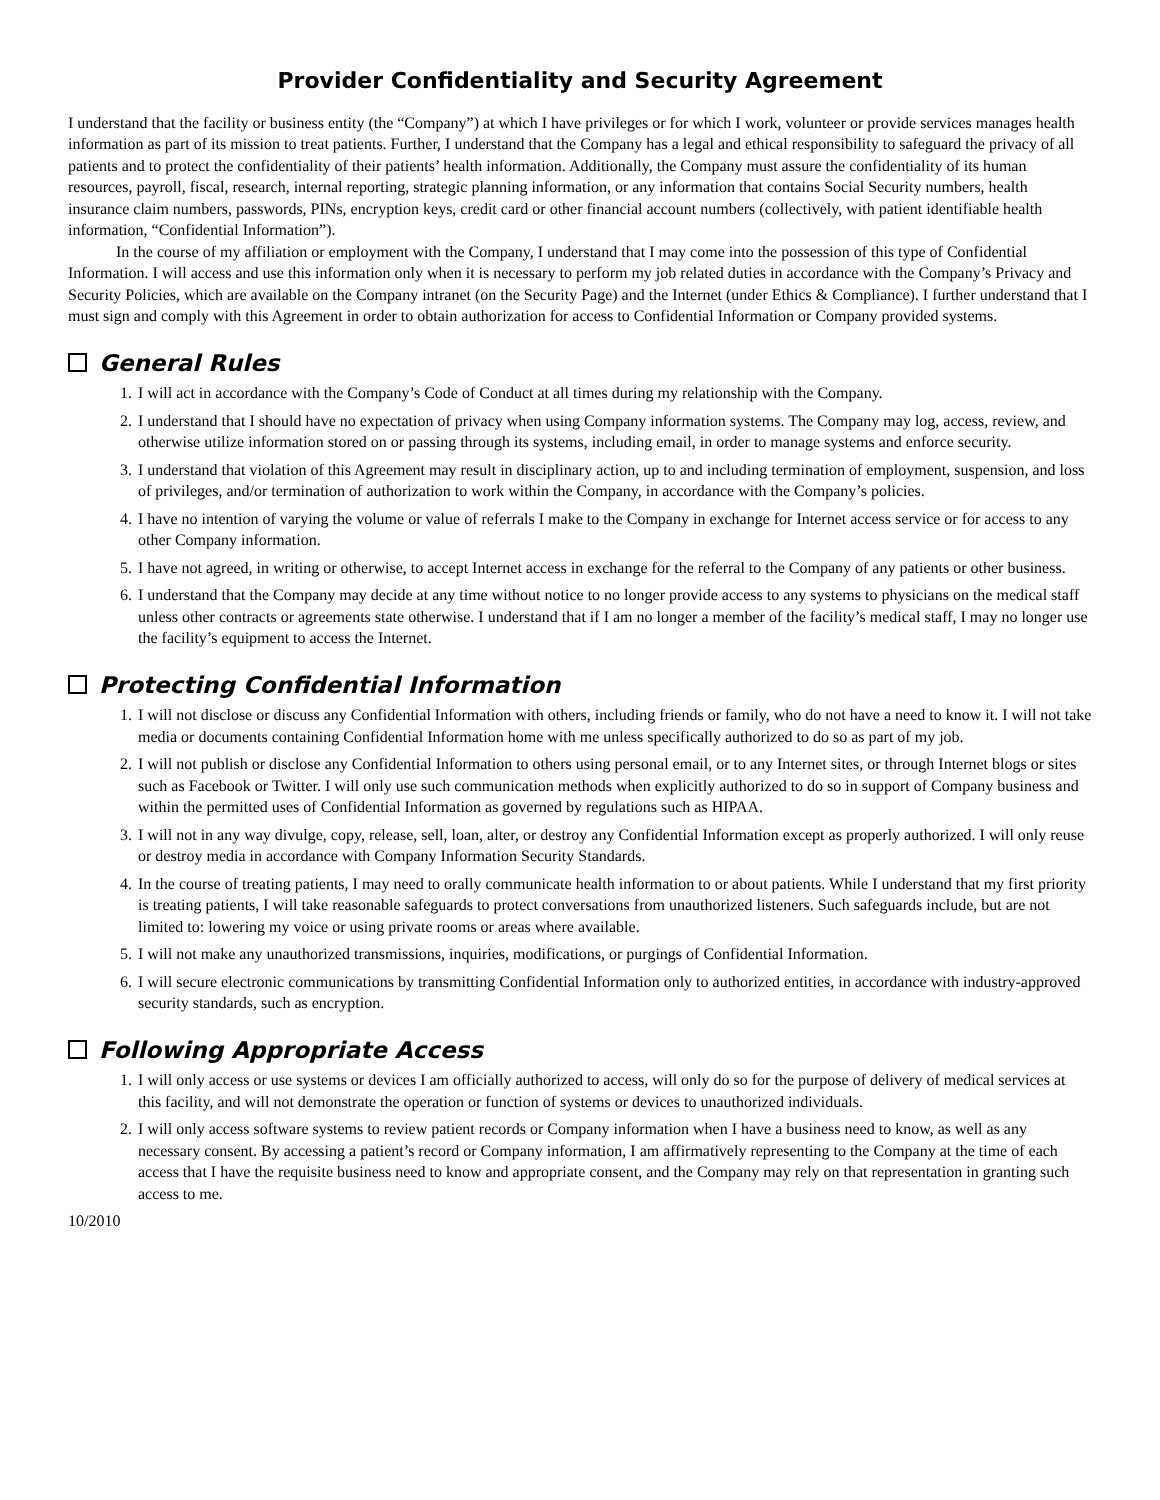Provider Confidentiality and Security Agreement
I understand that the facility or business entity (the “Company”) at which I have privileges or for which I work, volunteer or provide services manages health information as part of its mission to treat patients. Further, I understand that the Company has a legal and ethical responsibility to safeguard the privacy of all patients and to protect the confidentiality of their patients’ health information. Additionally, the Company must assure the confidentiality of its human resources, payroll, fiscal, research, internal reporting, strategic planning information, or any information that contains Social Security numbers, health insurance claim numbers, passwords, PINs, encryption keys, credit card or other financial account numbers (collectively, with patient identifiable health information, “Confidential Information”).
In the course of my affiliation or employment with the Company, I understand that I may come into the possession of this type of Confidential Information. I will access and use this information only when it is necessary to perform my job related duties in accordance with the Company’s Privacy and Security Policies, which are available on the Company intranet (on the Security Page) and the Internet (under Ethics & Compliance). I further understand that I must sign and comply with this Agreement in order to obtain authorization for access to Confidential Information or Company provided systems.
General Rules
1. I will act in accordance with the Company’s Code of Conduct at all times during my relationship with the Company.
2. I understand that I should have no expectation of privacy when using Company information systems. The Company may log, access, review, and otherwise utilize information stored on or passing through its systems, including email, in order to manage systems and enforce security.
3. I understand that violation of this Agreement may result in disciplinary action, up to and including termination of employment, suspension, and loss of privileges, and/or termination of authorization to work within the Company, in accordance with the Company’s policies.
4. I have no intention of varying the volume or value of referrals I make to the Company in exchange for Internet access service or for access to any other Company information.
5. I have not agreed, in writing or otherwise, to accept Internet access in exchange for the referral to the Company of any patients or other business.
6. I understand that the Company may decide at any time without notice to no longer provide access to any systems to physicians on the medical staff unless other contracts or agreements state otherwise. I understand that if I am no longer a member of the facility’s medical staff, I may no longer use the facility’s equipment to access the Internet.
Protecting Confidential Information
1. I will not disclose or discuss any Confidential Information with others, including friends or family, who do not have a need to know it. I will not take media or documents containing Confidential Information home with me unless specifically authorized to do so as part of my job.
2. I will not publish or disclose any Confidential Information to others using personal email, or to any Internet sites, or through Internet blogs or sites such as Facebook or Twitter. I will only use such communication methods when explicitly authorized to do so in support of Company business and within the permitted uses of Confidential Information as governed by regulations such as HIPAA.
3. I will not in any way divulge, copy, release, sell, loan, alter, or destroy any Confidential Information except as properly authorized. I will only reuse or destroy media in accordance with Company Information Security Standards.
4. In the course of treating patients, I may need to orally communicate health information to or about patients. While I understand that my first priority is treating patients, I will take reasonable safeguards to protect conversations from unauthorized listeners. Such safeguards include, but are not limited to: lowering my voice or using private rooms or areas where available.
5. I will not make any unauthorized transmissions, inquiries, modifications, or purgings of Confidential Information.
6. I will secure electronic communications by transmitting Confidential Information only to authorized entities, in accordance with industry-approved security standards, such as encryption.
Following Appropriate Access
1. I will only access or use systems or devices I am officially authorized to access, will only do so for the purpose of delivery of medical services at this facility, and will not demonstrate the operation or function of systems or devices to unauthorized individuals.
2. I will only access software systems to review patient records or Company information when I have a business need to know, as well as any necessary consent. By accessing a patient’s record or Company information, I am affirmatively representing to the Company at the time of each access that I have the requisite business need to know and appropriate consent, and the Company may rely on that representation in granting such access to me.
10/2010